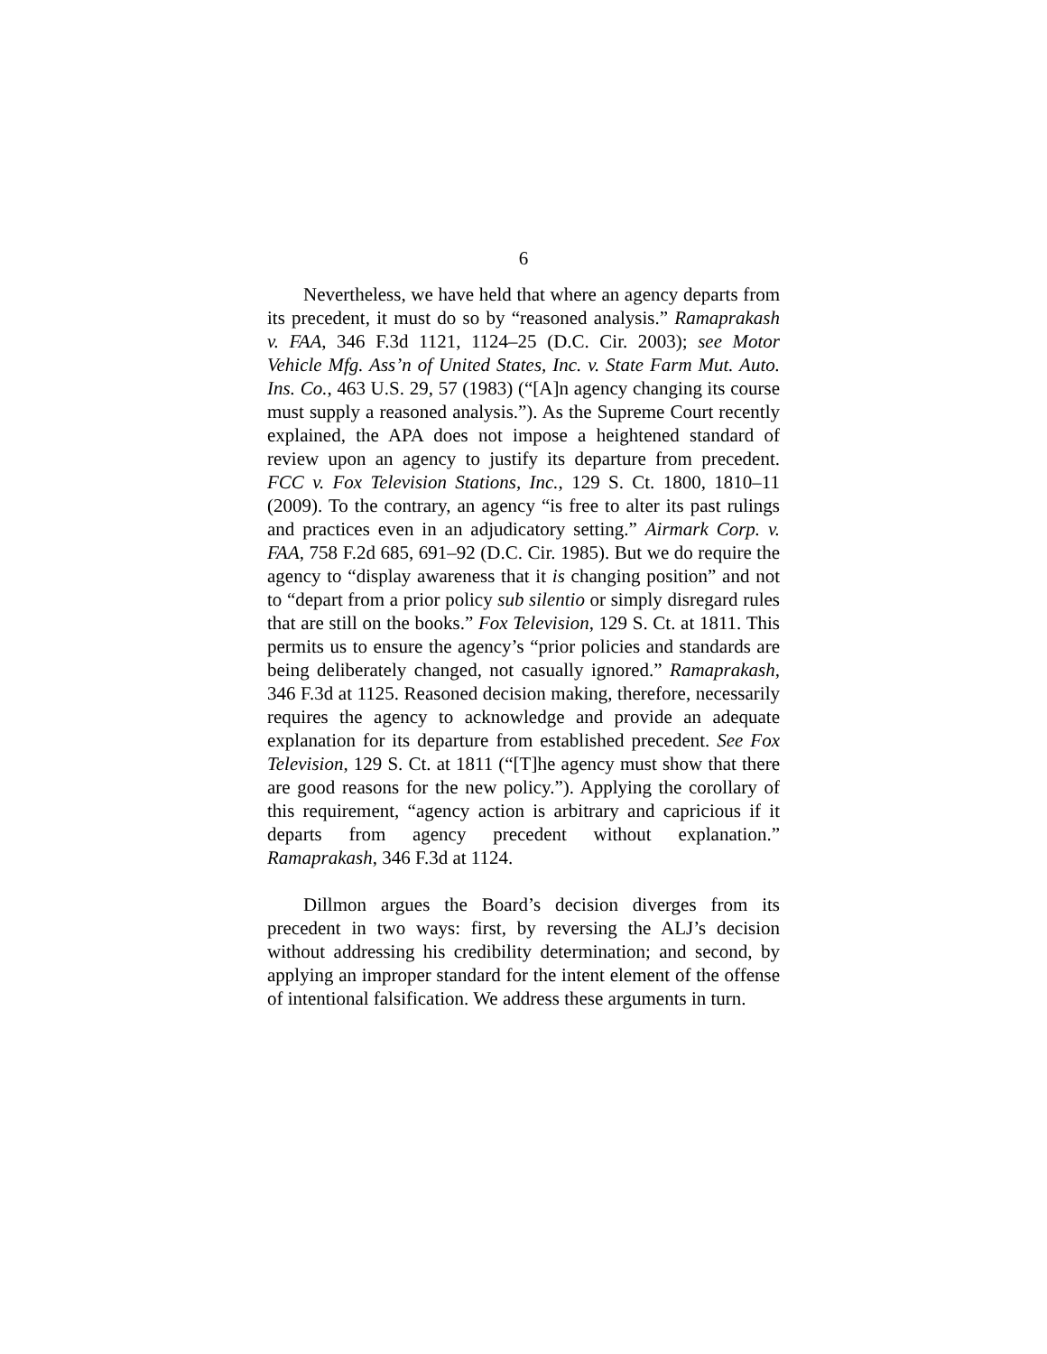6
Nevertheless, we have held that where an agency departs from its precedent, it must do so by “reasoned analysis.” Ramaprakash v. FAA, 346 F.3d 1121, 1124–25 (D.C. Cir. 2003); see Motor Vehicle Mfg. Ass’n of United States, Inc. v. State Farm Mut. Auto. Ins. Co., 463 U.S. 29, 57 (1983) (“[A]n agency changing its course must supply a reasoned analysis.”). As the Supreme Court recently explained, the APA does not impose a heightened standard of review upon an agency to justify its departure from precedent. FCC v. Fox Television Stations, Inc., 129 S. Ct. 1800, 1810–11 (2009). To the contrary, an agency “is free to alter its past rulings and practices even in an adjudicatory setting.” Airmark Corp. v. FAA, 758 F.2d 685, 691–92 (D.C. Cir. 1985). But we do require the agency to “display awareness that it is changing position” and not to “depart from a prior policy sub silentio or simply disregard rules that are still on the books.” Fox Television, 129 S. Ct. at 1811. This permits us to ensure the agency’s “prior policies and standards are being deliberately changed, not casually ignored.” Ramaprakash, 346 F.3d at 1125. Reasoned decision making, therefore, necessarily requires the agency to acknowledge and provide an adequate explanation for its departure from established precedent. See Fox Television, 129 S. Ct. at 1811 (“[T]he agency must show that there are good reasons for the new policy.”). Applying the corollary of this requirement, “agency action is arbitrary and capricious if it departs from agency precedent without explanation.” Ramaprakash, 346 F.3d at 1124.
Dillmon argues the Board’s decision diverges from its precedent in two ways: first, by reversing the ALJ’s decision without addressing his credibility determination; and second, by applying an improper standard for the intent element of the offense of intentional falsification. We address these arguments in turn.